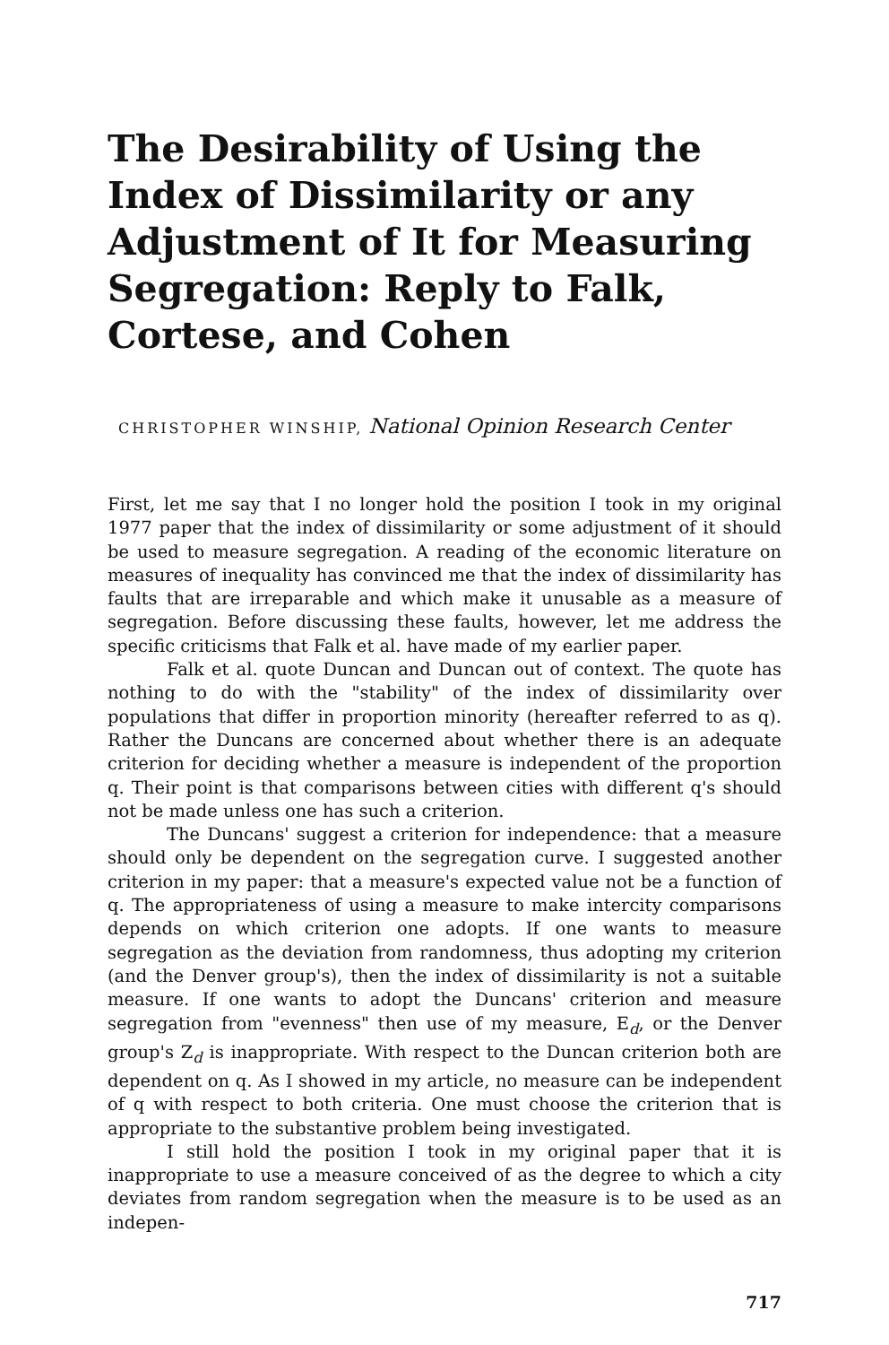The Desirability of Using the Index of Dissimilarity or any Adjustment of It for Measuring Segregation: Reply to Falk, Cortese, and Cohen
CHRISTOPHER WINSHIP, National Opinion Research Center
First, let me say that I no longer hold the position I took in my original 1977 paper that the index of dissimilarity or some adjustment of it should be used to measure segregation. A reading of the economic literature on measures of inequality has convinced me that the index of dissimilarity has faults that are irreparable and which make it unusable as a measure of segregation. Before discussing these faults, however, let me address the specific criticisms that Falk et al. have made of my earlier paper.
Falk et al. quote Duncan and Duncan out of context. The quote has nothing to do with the "stability" of the index of dissimilarity over populations that differ in proportion minority (hereafter referred to as q). Rather the Duncans are concerned about whether there is an adequate criterion for deciding whether a measure is independent of the proportion q. Their point is that comparisons between cities with different q's should not be made unless one has such a criterion.
The Duncans' suggest a criterion for independence: that a measure should only be dependent on the segregation curve. I suggested another criterion in my paper: that a measure's expected value not be a function of q. The appropriateness of using a measure to make intercity comparisons depends on which criterion one adopts. If one wants to measure segregation as the deviation from randomness, thus adopting my criterion (and the Denver group's), then the index of dissimilarity is not a suitable measure. If one wants to adopt the Duncans' criterion and measure segregation from "evenness" then use of my measure, E<sub>d</sub>, or the Denver group's Z<sub>d</sub> is inappropriate. With respect to the Duncan criterion both are dependent on q. As I showed in my article, no measure can be independent of q with respect to both criteria. One must choose the criterion that is appropriate to the substantive problem being investigated.
I still hold the position I took in my original paper that it is inappropriate to use a measure conceived of as the degree to which a city deviates from random segregation when the measure is to be used as an indepen-
717